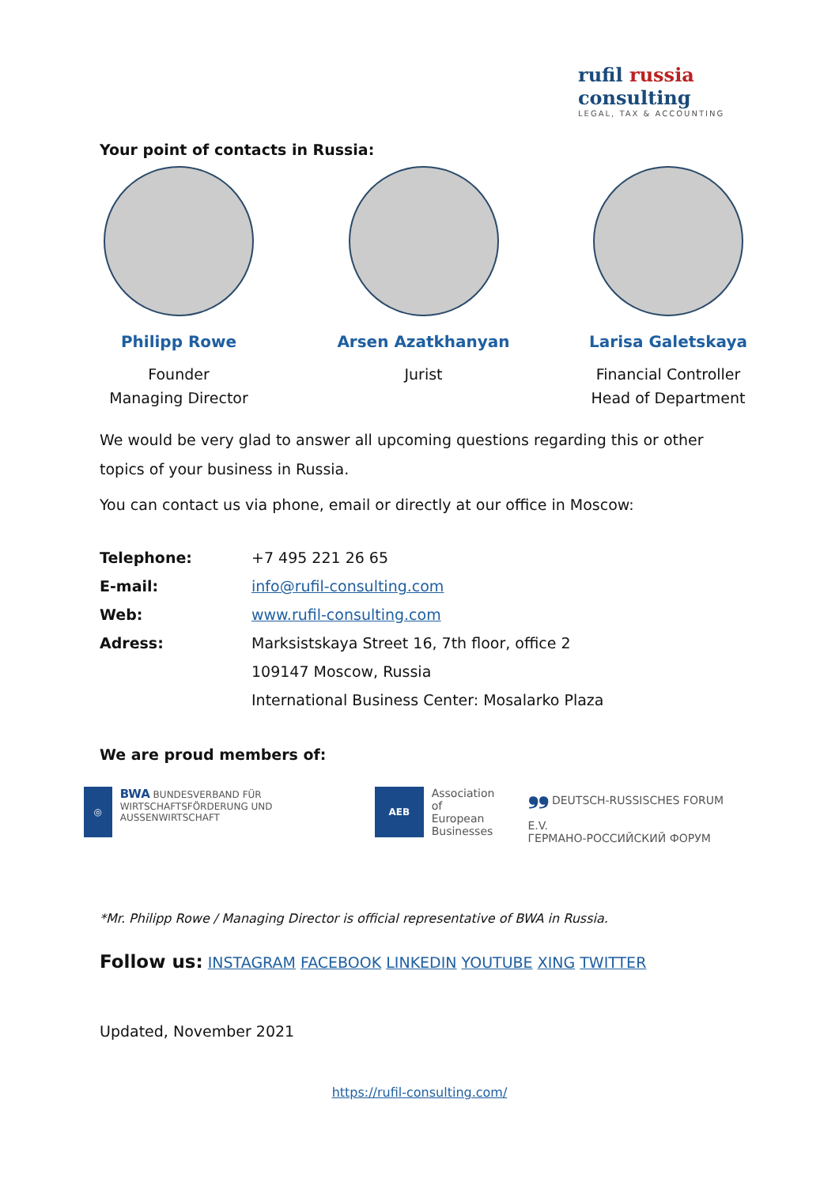rufil russia
consulting
LEGAL, TAX & ACCOUNTING
Your point of contacts in Russia:
Philipp Rowe
Founder
Managing Director
Arsen Azatkhanyan
Jurist
Larisa Galetskaya
Financial Controller
Head of Department
We would be very glad to answer all upcoming questions regarding this or other topics of your business in Russia.
You can contact us via phone, email or directly at our office in Moscow:
| Telephone: | +7 495 221 26 65 |
| E-mail: | info@rufil-consulting.com |
| Web: | www.rufil-consulting.com |
| Adress: | Marksistskaya Street 16, 7th floor, office 2 |
| | 109147 Moscow, Russia |
| | International Business Center: Mosalarko Plaza |
We are proud members of:
◎
BWA BUNDESVERBAND FÜR WIRTSCHAFTSFÖRDERUNG UND AUSSENWIRTSCHAFT
AEB
Association
of European
Businesses
❟❟ DEUTSCH-RUSSISCHES FORUM E.V.
ГЕРМАНО-РОССИЙСКИЙ ФОРУМ
*Mr. Philipp Rowe / Managing Director is official representative of BWA in Russia.
Follow us: INSTAGRAM FACEBOOK LINKEDIN YOUTUBE XING TWITTER
Updated, November 2021
https://rufil-consulting.com/